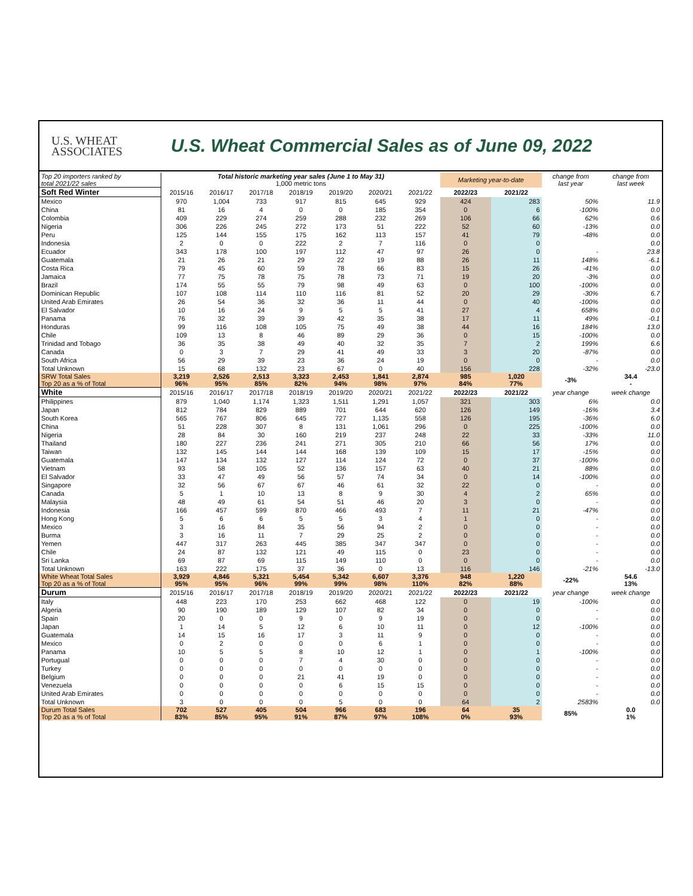U.S. WHEAT
ASSOCIATES
U.S. Wheat Commercial Sales as of June 09, 2022
| Top 20 importers ranked by total 2021/22 sales | Total historic marketing year sales (June 1 to May 31) 1,000 metric tons | | | | | | | Marketing year-to-date | | change from last year | change from last week |
| Soft Red Winter | 2015/16 | 2016/17 | 2017/18 | 2018/19 | 2019/20 | 2020/21 | 2021/22 | 2022/23 | 2021/22 | | |
| Mexico | 970 | 1,004 | 733 | 917 | 815 | 645 | 929 | 424 | 283 | 50% | 11.9 |
| China | 81 | 16 | 4 | 0 | 0 | 185 | 354 | 0 | 6 | -100% | 0.0 |
| Colombia | 409 | 229 | 274 | 259 | 288 | 232 | 269 | 106 | 66 | 62% | 0.6 |
| Nigeria | 306 | 226 | 245 | 272 | 173 | 51 | 222 | 52 | 60 | -13% | 0.0 |
| Peru | 125 | 144 | 155 | 175 | 162 | 113 | 157 | 41 | 79 | -48% | 0.0 |
| Indonesia | 2 | 0 | 0 | 222 | 2 | 7 | 116 | 0 | 0 | | 0.0 |
| Ecuador | 343 | 178 | 100 | 197 | 112 | 47 | 97 | 26 | 0 | - | 23.8 |
| Guatemala | 21 | 26 | 21 | 29 | 22 | 19 | 88 | 26 | 11 | 148% | -6.1 |
| Costa Rica | 79 | 45 | 60 | 59 | 78 | 66 | 83 | 15 | 26 | -41% | 0.0 |
| Jamaica | 77 | 75 | 78 | 75 | 78 | 73 | 71 | 19 | 20 | -3% | 0.0 |
| Brazil | 174 | 55 | 55 | 79 | 98 | 49 | 63 | 0 | 100 | -100% | 0.0 |
| Dominican Republic | 107 | 108 | 114 | 110 | 116 | 81 | 52 | 20 | 29 | -30% | 6.7 |
| United Arab Emirates | 26 | 54 | 36 | 32 | 36 | 11 | 44 | 0 | 40 | -100% | 0.0 |
| El Salvador | 10 | 16 | 24 | 9 | 5 | 5 | 41 | 27 | 4 | 658% | 0.0 |
| Panama | 76 | 32 | 39 | 39 | 42 | 35 | 38 | 17 | 11 | 49% | -0.1 |
| Honduras | 99 | 116 | 108 | 105 | 75 | 49 | 38 | 44 | 16 | 184% | 13.0 |
| Chile | 109 | 13 | 8 | 46 | 89 | 29 | 36 | 0 | 15 | -100% | 0.0 |
| Trinidad and Tobago | 36 | 35 | 38 | 49 | 40 | 32 | 35 | 7 | 2 | 199% | 6.6 |
| Canada | 0 | 3 | 7 | 29 | 41 | 49 | 33 | 3 | 20 | -87% | 0.0 |
| South Africa | 56 | 29 | 39 | 23 | 36 | 24 | 19 | 0 | 0 | - | 0.0 |
| Total Unknown | 15 | 68 | 132 | 23 | 67 | 0 | 40 | 156 | 228 | -32% | -23.0 |
| SRW Total Sales Top 20 as a % of Total | 3,219 96% | 2,526 95% | 2,513 85% | 3,323 82% | 2,453 94% | 1,841 98% | 2,874 97% | 985 84% | 1,020 77% | -3% | 34.4 - |
| White | 2015/16 | 2016/17 | 2017/18 | 2018/19 | 2019/20 | 2020/21 | 2021/22 | 2022/23 | 2021/22 | year change | week change |
| Philippines | 879 | 1,040 | 1,174 | 1,323 | 1,511 | 1,291 | 1,057 | 321 | 303 | 6% | 0.0 |
| Japan | 812 | 784 | 829 | 889 | 701 | 644 | 620 | 126 | 149 | -16% | 3.4 |
| South Korea | 565 | 767 | 806 | 645 | 727 | 1,135 | 558 | 126 | 195 | -36% | 6.0 |
| China | 51 | 228 | 307 | 8 | 131 | 1,061 | 296 | 0 | 225 | -100% | 0.0 |
| Nigeria | 28 | 84 | 30 | 160 | 219 | 237 | 248 | 22 | 33 | -33% | 11.0 |
| Thailand | 180 | 227 | 236 | 241 | 271 | 305 | 210 | 66 | 56 | 17% | 0.0 |
| Taiwan | 132 | 145 | 144 | 144 | 168 | 139 | 109 | 15 | 17 | -15% | 0.0 |
| Guatemala | 147 | 134 | 132 | 127 | 114 | 124 | 72 | 0 | 37 | -100% | 0.0 |
| Vietnam | 93 | 58 | 105 | 52 | 136 | 157 | 63 | 40 | 21 | 88% | 0.0 |
| El Salvador | 33 | 47 | 49 | 56 | 57 | 74 | 34 | 0 | 14 | -100% | 0.0 |
| Singapore | 32 | 56 | 67 | 67 | 46 | 61 | 32 | 22 | 0 | - | 0.0 |
| Canada | 5 | 1 | 10 | 13 | 8 | 9 | 30 | 4 | 2 | 65% | 0.0 |
| Malaysia | 48 | 49 | 61 | 54 | 51 | 46 | 20 | 3 | 0 | - | 0.0 |
| Indonesia | 166 | 457 | 599 | 870 | 466 | 493 | 7 | 11 | 21 | -47% | 0.0 |
| Hong Kong | 5 | 6 | 6 | 5 | 5 | 3 | 4 | 1 | 0 | - | 0.0 |
| Mexico | 3 | 16 | 84 | 35 | 56 | 94 | 2 | 0 | 0 | - | 0.0 |
| Burma | 3 | 16 | 11 | 7 | 29 | 25 | 2 | 0 | 0 | - | 0.0 |
| Yemen | 447 | 317 | 263 | 445 | 385 | 347 | 347 | 0 | 0 | - | 0.0 |
| Chile | 24 | 87 | 132 | 121 | 49 | 115 | 0 | 23 | 0 | - | 0.0 |
| Sri Lanka | 69 | 87 | 69 | 115 | 149 | 110 | 0 | 0 | 0 | - | 0.0 |
| Total Unknown | 163 | 222 | 175 | 37 | 36 | 0 | 13 | 116 | 146 | -21% | -13.0 |
| White Wheat Total Sales Top 20 as a % of Total | 3,929 95% | 4,846 95% | 5,321 96% | 5,454 99% | 5,342 99% | 6,607 98% | 3,376 110% | 948 82% | 1,220 88% | -22% | 54.6 13% |
| Durum | 2015/16 | 2016/17 | 2017/18 | 2018/19 | 2019/20 | 2020/21 | 2021/22 | 2022/23 | 2021/22 | year change | week change |
| Italy | 448 | 223 | 170 | 253 | 662 | 468 | 122 | 0 | 19 | -100% | 0.0 |
| Algeria | 90 | 190 | 189 | 129 | 107 | 82 | 34 | 0 | 0 | - | 0.0 |
| Spain | 20 | 0 | 0 | 9 | 0 | 9 | 19 | 0 | 0 | - | 0.0 |
| Japan | 1 | 14 | 5 | 12 | 6 | 10 | 11 | 0 | 12 | -100% | 0.0 |
| Guatemala | 14 | 15 | 16 | 17 | 3 | 11 | 9 | 0 | 0 | - | 0.0 |
| Mexico | 0 | 2 | 0 | 0 | 0 | 6 | 1 | 0 | 0 | - | 0.0 |
| Panama | 10 | 5 | 5 | 8 | 10 | 12 | 1 | 0 | 1 | -100% | 0.0 |
| Portugual | 0 | 0 | 0 | 7 | 4 | 30 | 0 | 0 | 0 | - | 0.0 |
| Turkey | 0 | 0 | 0 | 0 | 0 | 0 | 0 | 0 | 0 | - | 0.0 |
| Belgium | 0 | 0 | 0 | 21 | 41 | 19 | 0 | 0 | 0 | - | 0.0 |
| Venezuela | 0 | 0 | 0 | 0 | 6 | 15 | 15 | 0 | 0 | - | 0.0 |
| United Arab Emirates | 0 | 0 | 0 | 0 | 0 | 0 | 0 | 0 | 0 | - | 0.0 |
| Total Unknown | 3 | 0 | 0 | 0 | 5 | 0 | 0 | 64 | 2 | 2583% | 0.0 |
| Durum Total Sales Top 20 as a % of Total | 702 83% | 527 85% | 405 95% | 504 91% | 966 87% | 683 97% | 196 108% | 64 0% | 35 93% | 85% | 0.0 1% |